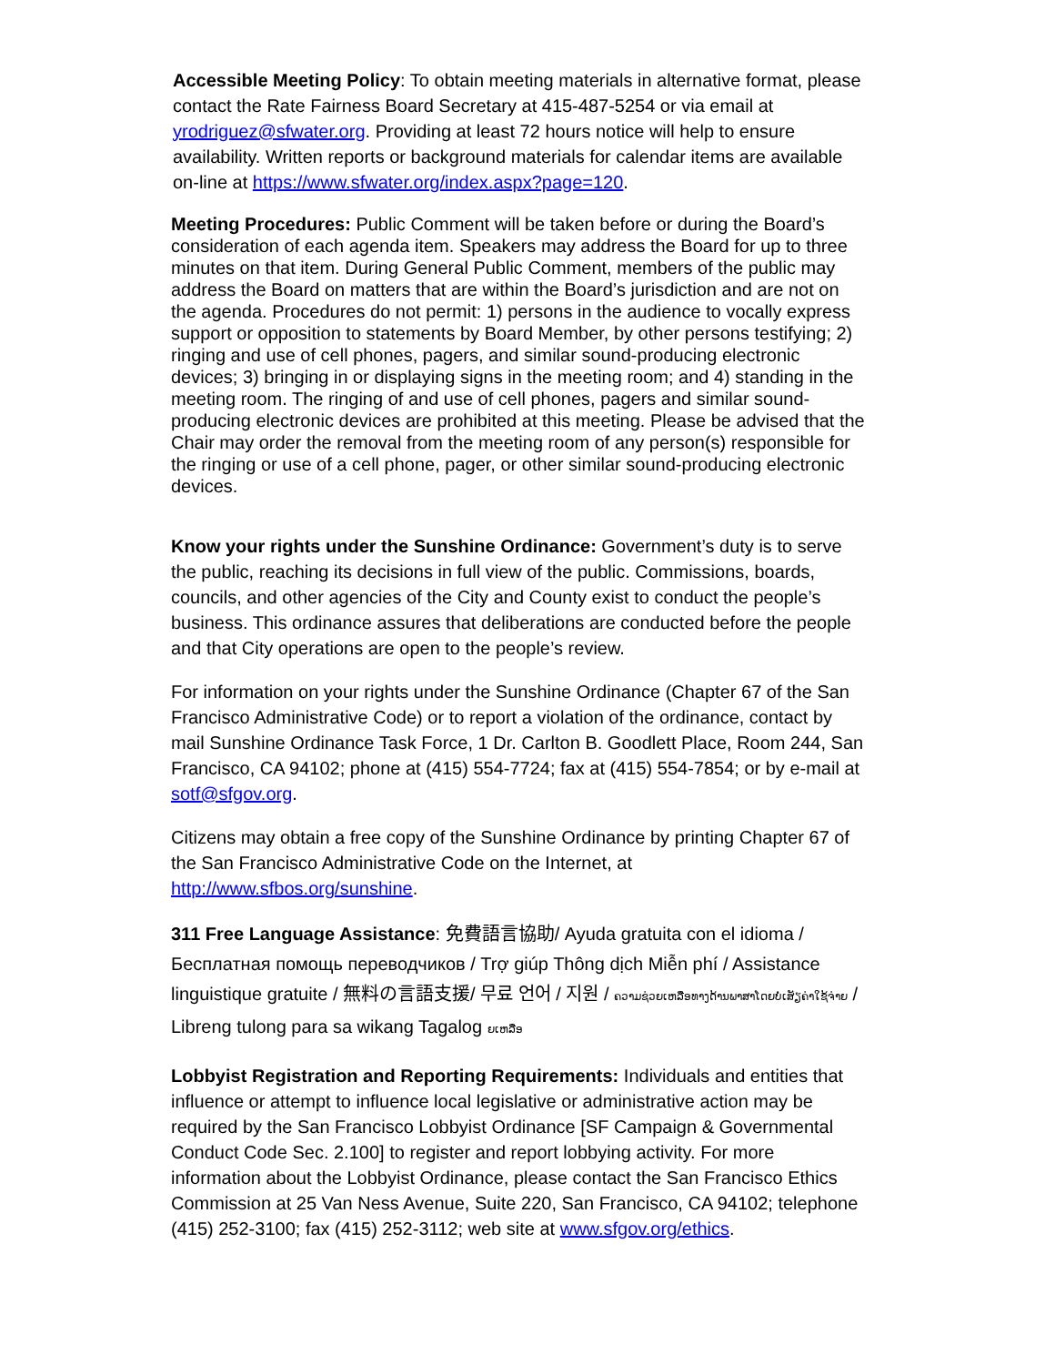Accessible Meeting Policy: To obtain meeting materials in alternative format, please contact the Rate Fairness Board Secretary at 415-487-5254 or via email at yrodriguez@sfwater.org. Providing at least 72 hours notice will help to ensure availability. Written reports or background materials for calendar items are available on-line at https://www.sfwater.org/index.aspx?page=120.
Meeting Procedures: Public Comment will be taken before or during the Board’s consideration of each agenda item. Speakers may address the Board for up to three minutes on that item. During General Public Comment, members of the public may address the Board on matters that are within the Board’s jurisdiction and are not on the agenda. Procedures do not permit: 1) persons in the audience to vocally express support or opposition to statements by Board Member, by other persons testifying; 2) ringing and use of cell phones, pagers, and similar sound-producing electronic devices; 3) bringing in or displaying signs in the meeting room; and 4) standing in the meeting room. The ringing of and use of cell phones, pagers and similar sound-producing electronic devices are prohibited at this meeting. Please be advised that the Chair may order the removal from the meeting room of any person(s) responsible for the ringing or use of a cell phone, pager, or other similar sound-producing electronic devices.
Know your rights under the Sunshine Ordinance: Government’s duty is to serve the public, reaching its decisions in full view of the public. Commissions, boards, councils, and other agencies of the City and County exist to conduct the people’s business. This ordinance assures that deliberations are conducted before the people and that City operations are open to the people’s review.
For information on your rights under the Sunshine Ordinance (Chapter 67 of the San Francisco Administrative Code) or to report a violation of the ordinance, contact by mail Sunshine Ordinance Task Force, 1 Dr. Carlton B. Goodlett Place, Room 244, San Francisco, CA 94102; phone at (415) 554-7724; fax at (415) 554-7854; or by e-mail at sotf@sfgov.org.
Citizens may obtain a free copy of the Sunshine Ordinance by printing Chapter 67 of the San Francisco Administrative Code on the Internet, at http://www.sfbos.org/sunshine.
311 Free Language Assistance: 免費語言協助/ Ayuda gratuita con el idioma / Бесплатная помощь переводчиков / Trợ giúp Thông dịch Miễn phí / Assistance linguistique gratuite / 無料の言語支援/ 무료 언어 / 지원 / ຄວາມຊ່ວຍເຫລືອທາງດ້ານພາສາໂດຍບໍ່ເສັຽຄ່າໃຊ້ຈ່າຍ / Libreng tulong para sa wikang Tagalog ຍເຫລືອ
Lobbyist Registration and Reporting Requirements: Individuals and entities that influence or attempt to influence local legislative or administrative action may be required by the San Francisco Lobbyist Ordinance [SF Campaign & Governmental Conduct Code Sec. 2.100] to register and report lobbying activity. For more information about the Lobbyist Ordinance, please contact the San Francisco Ethics Commission at 25 Van Ness Avenue, Suite 220, San Francisco, CA 94102; telephone (415) 252-3100; fax (415) 252-3112; web site at www.sfgov.org/ethics.